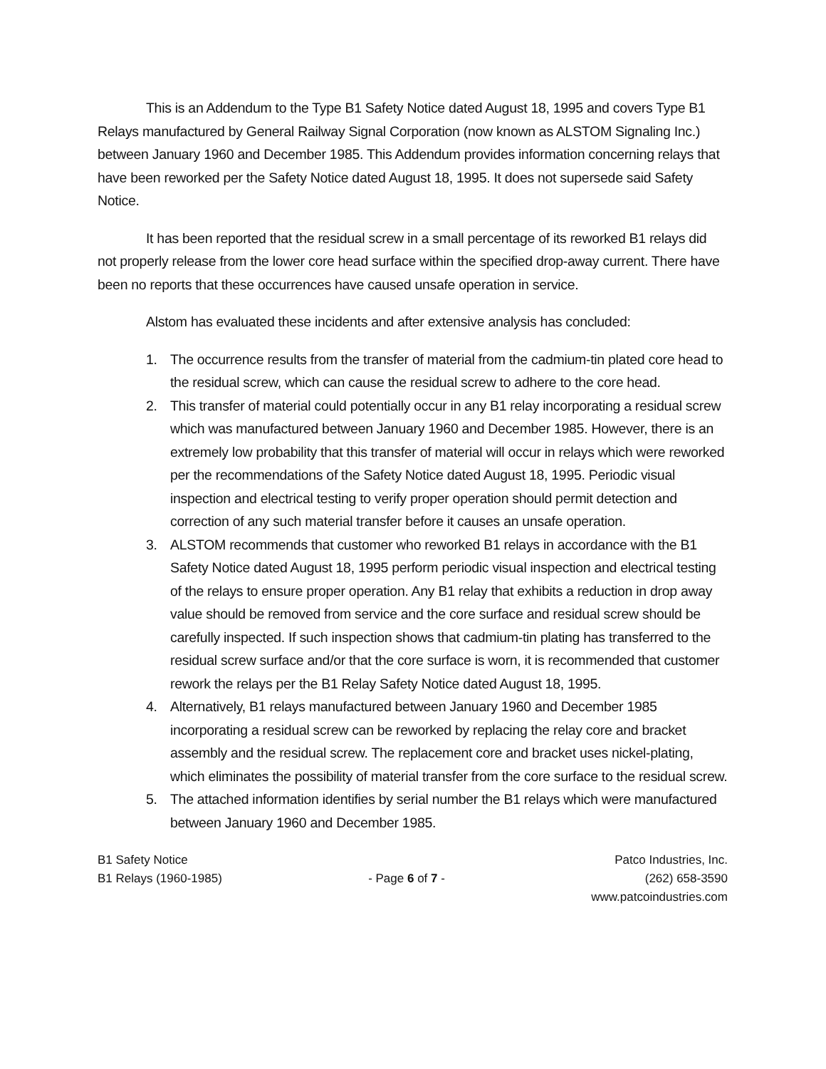This is an Addendum to the Type B1 Safety Notice dated August 18, 1995 and covers Type B1 Relays manufactured by General Railway Signal Corporation (now known as ALSTOM Signaling Inc.) between January 1960 and December 1985. This Addendum provides information concerning relays that have been reworked per the Safety Notice dated August 18, 1995. It does not supersede said Safety Notice.
It has been reported that the residual screw in a small percentage of its reworked B1 relays did not properly release from the lower core head surface within the specified drop-away current. There have been no reports that these occurrences have caused unsafe operation in service.
Alstom has evaluated these incidents and after extensive analysis has concluded:
1. The occurrence results from the transfer of material from the cadmium-tin plated core head to the residual screw, which can cause the residual screw to adhere to the core head.
2. This transfer of material could potentially occur in any B1 relay incorporating a residual screw which was manufactured between January 1960 and December 1985. However, there is an extremely low probability that this transfer of material will occur in relays which were reworked per the recommendations of the Safety Notice dated August 18, 1995. Periodic visual inspection and electrical testing to verify proper operation should permit detection and correction of any such material transfer before it causes an unsafe operation.
3. ALSTOM recommends that customer who reworked B1 relays in accordance with the B1 Safety Notice dated August 18, 1995 perform periodic visual inspection and electrical testing of the relays to ensure proper operation. Any B1 relay that exhibits a reduction in drop away value should be removed from service and the core surface and residual screw should be carefully inspected. If such inspection shows that cadmium-tin plating has transferred to the residual screw surface and/or that the core surface is worn, it is recommended that customer rework the relays per the B1 Relay Safety Notice dated August 18, 1995.
4. Alternatively, B1 relays manufactured between January 1960 and December 1985 incorporating a residual screw can be reworked by replacing the relay core and bracket assembly and the residual screw. The replacement core and bracket uses nickel-plating, which eliminates the possibility of material transfer from the core surface to the residual screw.
5. The attached information identifies by serial number the B1 relays which were manufactured between January 1960 and December 1985.
B1 Safety Notice
B1 Relays (1960-1985)
- Page 6 of 7 - Patco Industries, Inc.
(262) 658-3590
www.patcoindustries.com